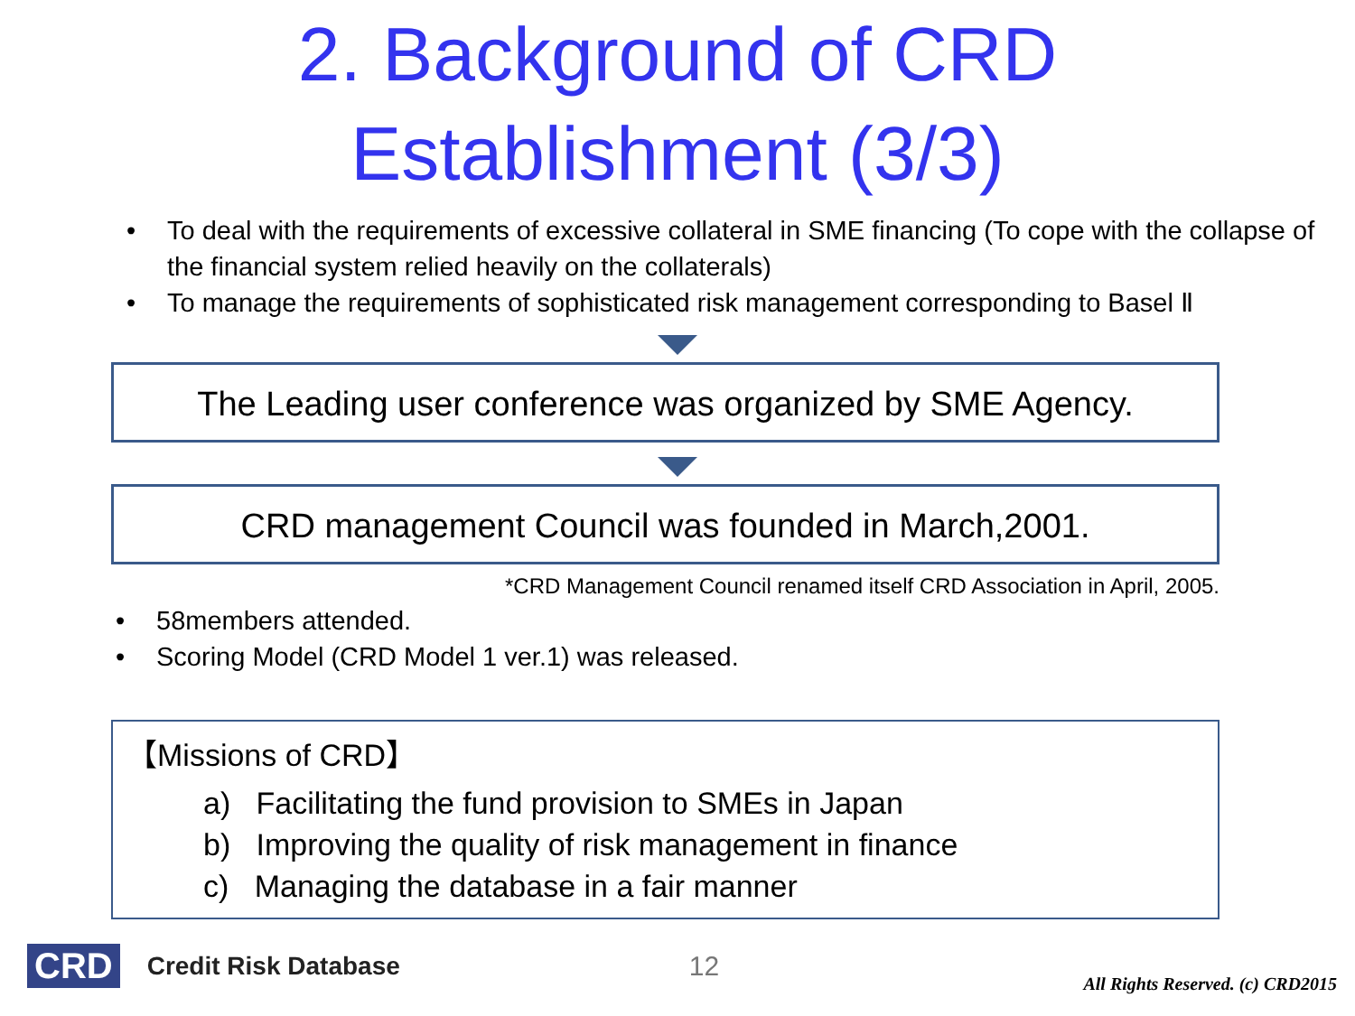2. Background of CRD Establishment (3/3)
• To deal with the requirements of excessive collateral in SME financing (To cope with the collapse of the financial system relied heavily on the collaterals)
• To manage the requirements of sophisticated risk management corresponding to Basel Ⅱ
The Leading user conference was organized by SME Agency.
CRD management Council was founded in March,2001.
*CRD Management Council renamed itself CRD Association in April, 2005.
• 58members attended.
• Scoring Model (CRD Model 1 ver.1) was released.
【Missions of CRD】
a) Facilitating the fund provision to SMEs in Japan
b) Improving the quality of risk management in finance
c) Managing the database in a fair manner
CRD Credit Risk Database 12 All Rights Reserved. (c) CRD2015